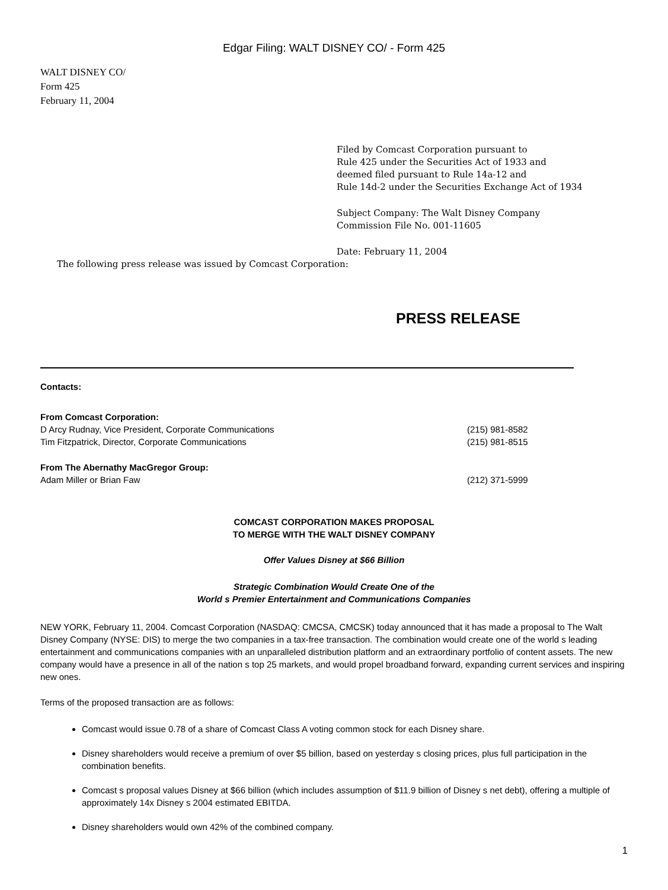Edgar Filing: WALT DISNEY CO/ - Form 425
WALT DISNEY CO/
Form 425
February 11, 2004
Filed by Comcast Corporation pursuant to
Rule 425 under the Securities Act of 1933 and
deemed filed pursuant to Rule 14a-12 and
Rule 14d-2 under the Securities Exchange Act of 1934
Subject Company: The Walt Disney Company
Commission File No. 001-11605
Date: February 11, 2004
The following press release was issued by Comcast Corporation:
PRESS RELEASE
Contacts:
From Comcast Corporation:
D Arcy Rudnay, Vice President, Corporate Communications (215) 981-8582
Tim Fitzpatrick, Director, Corporate Communications (215) 981-8515
From The Abernathy MacGregor Group:
Adam Miller or Brian Faw (212) 371-5999
COMCAST CORPORATION MAKES PROPOSAL
TO MERGE WITH THE WALT DISNEY COMPANY
Offer Values Disney at $66 Billion
Strategic Combination Would Create One of the
World s Premier Entertainment and Communications Companies
NEW YORK, February 11, 2004. Comcast Corporation (NASDAQ: CMCSA, CMCSK) today announced that it has made a proposal to The Walt Disney Company (NYSE: DIS) to merge the two companies in a tax-free transaction. The combination would create one of the world s leading entertainment and communications companies with an unparalleled distribution platform and an extraordinary portfolio of content assets. The new company would have a presence in all of the nation s top 25 markets, and would propel broadband forward, expanding current services and inspiring new ones.
Terms of the proposed transaction are as follows:
Comcast would issue 0.78 of a share of Comcast Class A voting common stock for each Disney share.
Disney shareholders would receive a premium of over $5 billion, based on yesterday s closing prices, plus full participation in the combination benefits.
Comcast s proposal values Disney at $66 billion (which includes assumption of $11.9 billion of Disney s net debt), offering a multiple of approximately 14x Disney s 2004 estimated EBITDA.
Disney shareholders would own 42% of the combined company.
1